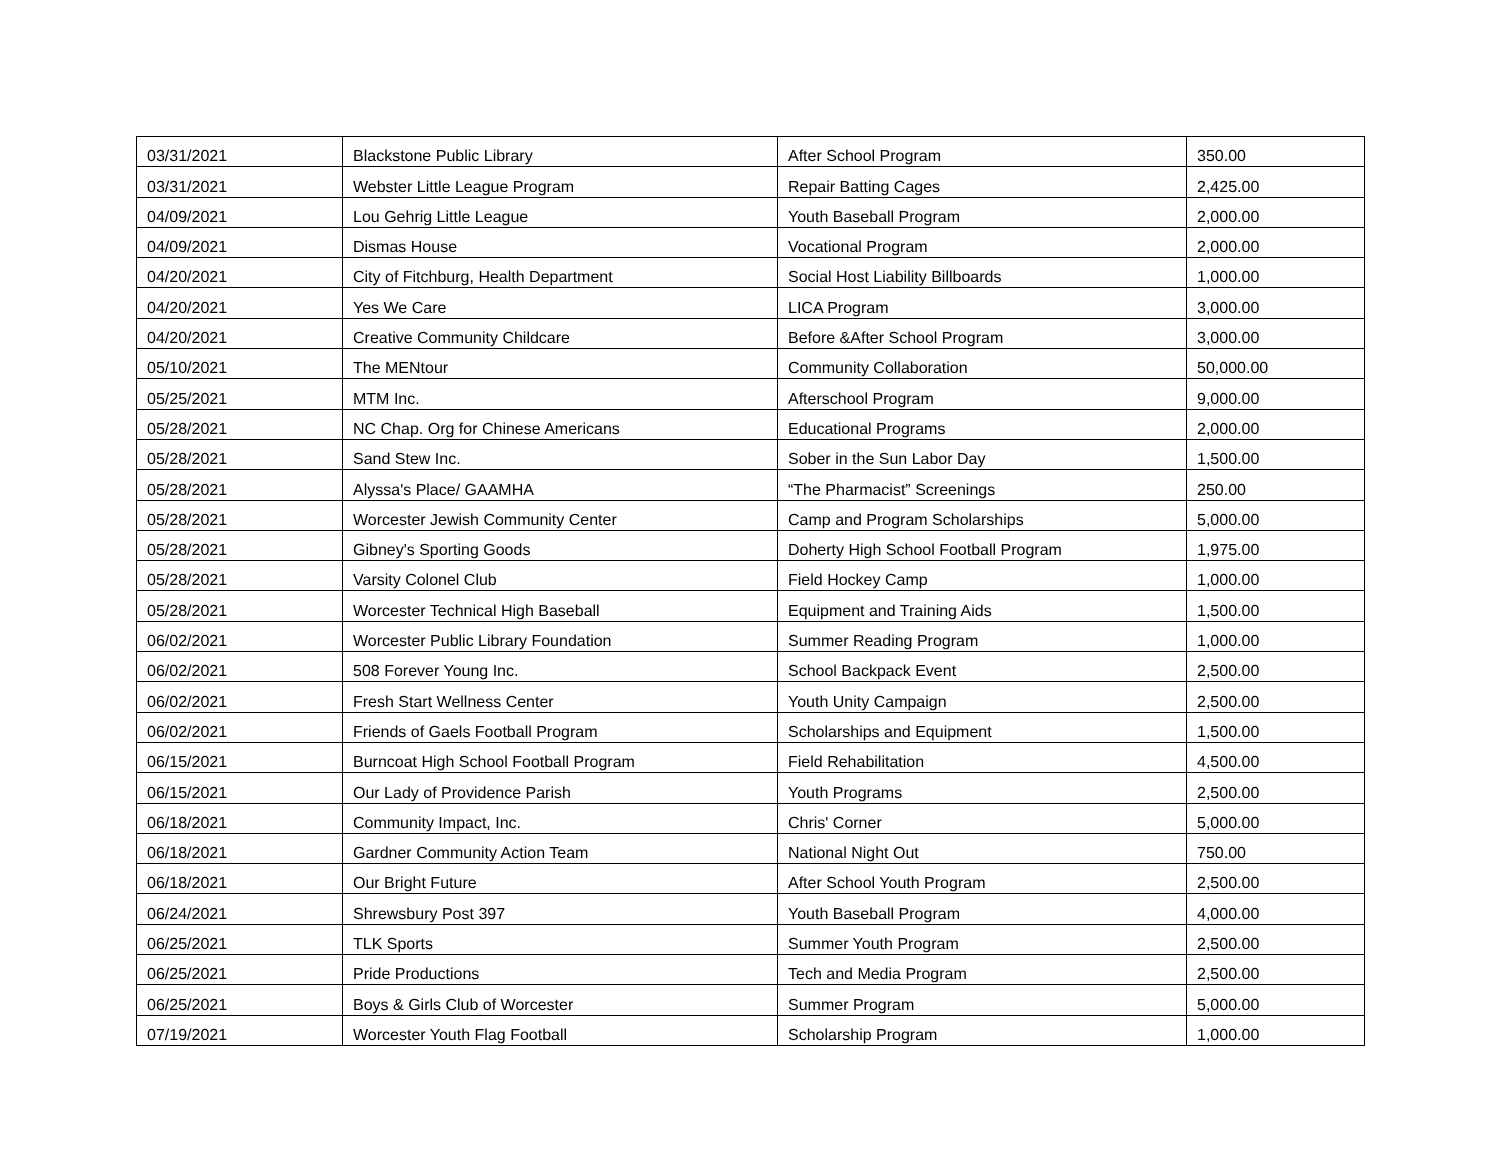| 03/31/2021 | Blackstone Public Library | After School Program | 350.00 |
| 03/31/2021 | Webster Little League Program | Repair Batting Cages | 2,425.00 |
| 04/09/2021 | Lou Gehrig Little League | Youth Baseball Program | 2,000.00 |
| 04/09/2021 | Dismas House | Vocational Program | 2,000.00 |
| 04/20/2021 | City of Fitchburg, Health Department | Social Host Liability Billboards | 1,000.00 |
| 04/20/2021 | Yes We Care | LICA Program | 3,000.00 |
| 04/20/2021 | Creative Community Childcare | Before &After School Program | 3,000.00 |
| 05/10/2021 | The MENtour | Community Collaboration | 50,000.00 |
| 05/25/2021 | MTM Inc. | Afterschool Program | 9,000.00 |
| 05/28/2021 | NC Chap. Org for Chinese Americans | Educational Programs | 2,000.00 |
| 05/28/2021 | Sand Stew Inc. | Sober in the Sun Labor Day | 1,500.00 |
| 05/28/2021 | Alyssa's Place/ GAAMHA | “The Pharmacist” Screenings | 250.00 |
| 05/28/2021 | Worcester Jewish Community Center | Camp and Program Scholarships | 5,000.00 |
| 05/28/2021 | Gibney's Sporting Goods | Doherty High School Football Program | 1,975.00 |
| 05/28/2021 | Varsity Colonel Club | Field Hockey Camp | 1,000.00 |
| 05/28/2021 | Worcester Technical High Baseball | Equipment and Training Aids | 1,500.00 |
| 06/02/2021 | Worcester Public Library Foundation | Summer Reading Program | 1,000.00 |
| 06/02/2021 | 508 Forever Young Inc. | School Backpack Event | 2,500.00 |
| 06/02/2021 | Fresh Start Wellness Center | Youth Unity Campaign | 2,500.00 |
| 06/02/2021 | Friends of Gaels Football Program | Scholarships and Equipment | 1,500.00 |
| 06/15/2021 | Burncoat High School Football Program | Field Rehabilitation | 4,500.00 |
| 06/15/2021 | Our Lady of Providence Parish | Youth Programs | 2,500.00 |
| 06/18/2021 | Community Impact, Inc. | Chris' Corner | 5,000.00 |
| 06/18/2021 | Gardner Community Action Team | National Night Out | 750.00 |
| 06/18/2021 | Our Bright Future | After School Youth Program | 2,500.00 |
| 06/24/2021 | Shrewsbury Post 397 | Youth Baseball Program | 4,000.00 |
| 06/25/2021 | TLK Sports | Summer Youth Program | 2,500.00 |
| 06/25/2021 | Pride Productions | Tech and Media Program | 2,500.00 |
| 06/25/2021 | Boys & Girls Club of Worcester | Summer Program | 5,000.00 |
| 07/19/2021 | Worcester Youth Flag Football | Scholarship Program | 1,000.00 |